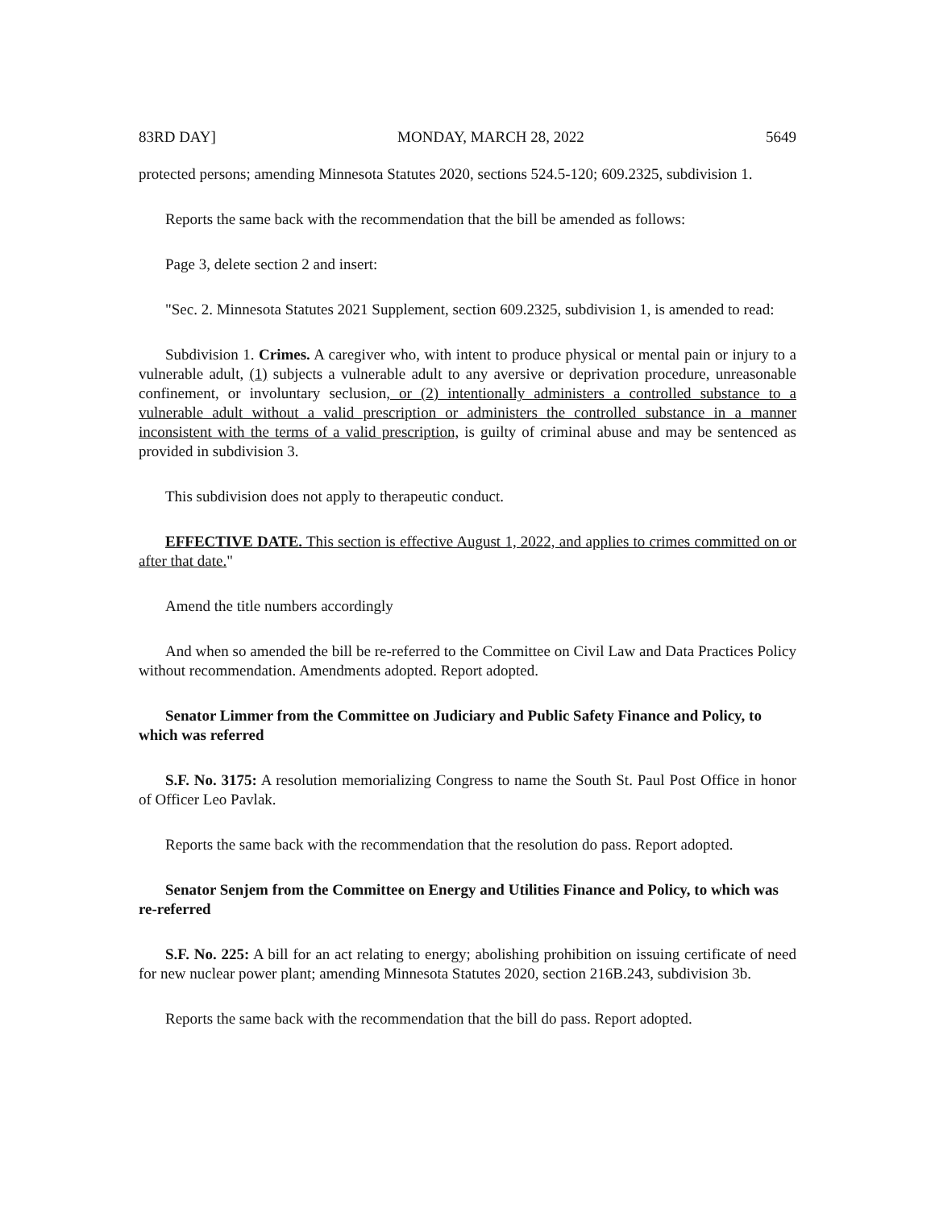83RD DAY] MONDAY, MARCH 28, 2022 5649
protected persons; amending Minnesota Statutes 2020, sections 524.5-120; 609.2325, subdivision 1.
Reports the same back with the recommendation that the bill be amended as follows:
Page 3, delete section 2 and insert:
"Sec. 2. Minnesota Statutes 2021 Supplement, section 609.2325, subdivision 1, is amended to read:
Subdivision 1. Crimes. A caregiver who, with intent to produce physical or mental pain or injury to a vulnerable adult, (1) subjects a vulnerable adult to any aversive or deprivation procedure, unreasonable confinement, or involuntary seclusion, or (2) intentionally administers a controlled substance to a vulnerable adult without a valid prescription or administers the controlled substance in a manner inconsistent with the terms of a valid prescription, is guilty of criminal abuse and may be sentenced as provided in subdivision 3.
This subdivision does not apply to therapeutic conduct.
EFFECTIVE DATE. This section is effective August 1, 2022, and applies to crimes committed on or after that date."
Amend the title numbers accordingly
And when so amended the bill be re-referred to the Committee on Civil Law and Data Practices Policy without recommendation. Amendments adopted. Report adopted.
Senator Limmer from the Committee on Judiciary and Public Safety Finance and Policy, to which was referred
S.F. No. 3175: A resolution memorializing Congress to name the South St. Paul Post Office in honor of Officer Leo Pavlak.
Reports the same back with the recommendation that the resolution do pass. Report adopted.
Senator Senjem from the Committee on Energy and Utilities Finance and Policy, to which was re-referred
S.F. No. 225: A bill for an act relating to energy; abolishing prohibition on issuing certificate of need for new nuclear power plant; amending Minnesota Statutes 2020, section 216B.243, subdivision 3b.
Reports the same back with the recommendation that the bill do pass. Report adopted.